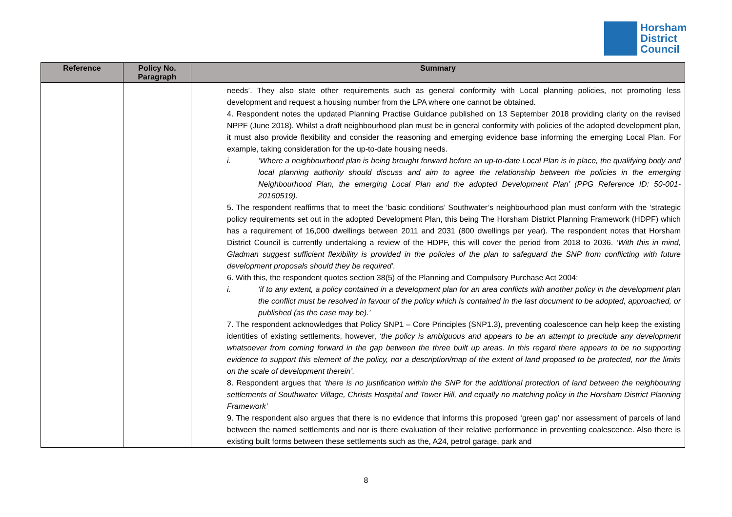Horsham
District
Council
| Reference | Policy No. Paragraph | Summary |
| --- | --- | --- |
| | | needs’. They also state other requirements such as general conformity with Local planning policies, not promoting less development and request a housing number from the LPA where one cannot be obtained. 4. Respondent notes the updated Planning Practise Guidance published on 13 September 2018 providing clarity on the revised NPPF (June 2018). Whilst a draft neighbourhood plan must be in general conformity with policies of the adopted development plan, it must also provide flexibility and consider the reasoning and emerging evidence base informing the emerging Local Plan. For example, taking consideration for the up-to-date housing needs. i. ‘Where a neighbourhood plan is being brought forward before an up-to-date Local Plan is in place, the qualifying body and local planning authority should discuss and aim to agree the relationship between the policies in the emerging Neighbourhood Plan, the emerging Local Plan and the adopted Development Plan’ (PPG Reference ID: 50-001-20160519). 5. The respondent reaffirms that to meet the ‘basic conditions’ Southwater’s neighbourhood plan must conform with the ‘strategic policy requirements set out in the adopted Development Plan, this being The Horsham District Planning Framework (HDPF) which has a requirement of 16,000 dwellings between 2011 and 2031 (800 dwellings per year). The respondent notes that Horsham District Council is currently undertaking a review of the HDPF, this will cover the period from 2018 to 2036. ‘With this in mind, Gladman suggest sufficient flexibility is provided in the policies of the plan to safeguard the SNP from conflicting with future development proposals should they be required’. 6. With this, the respondent quotes section 38(5) of the Planning and Compulsory Purchase Act 2004: i. ‘if to any extent, a policy contained in a development plan for an area conflicts with another policy in the development plan the conflict must be resolved in favour of the policy which is contained in the last document to be adopted, approached, or published (as the case may be).’ 7. The respondent acknowledges that Policy SNP1 – Core Principles (SNP1.3), preventing coalescence can help keep the existing identities of existing settlements, however, ‘the policy is ambiguous and appears to be an attempt to preclude any development whatsoever from coming forward in the gap between the three built up areas. In this regard there appears to be no supporting evidence to support this element of the policy, nor a description/map of the extent of land proposed to be protected, nor the limits on the scale of development therein’. 8. Respondent argues that ‘there is no justification within the SNP for the additional protection of land between the neighbouring settlements of Southwater Village, Christs Hospital and Tower Hill, and equally no matching policy in the Horsham District Planning Framework’ 9. The respondent also argues that there is no evidence that informs this proposed ‘green gap’ nor assessment of parcels of land between the named settlements and nor is there evaluation of their relative performance in preventing coalescence. Also there is existing built forms between these settlements such as the, A24, petrol garage, park and |
8